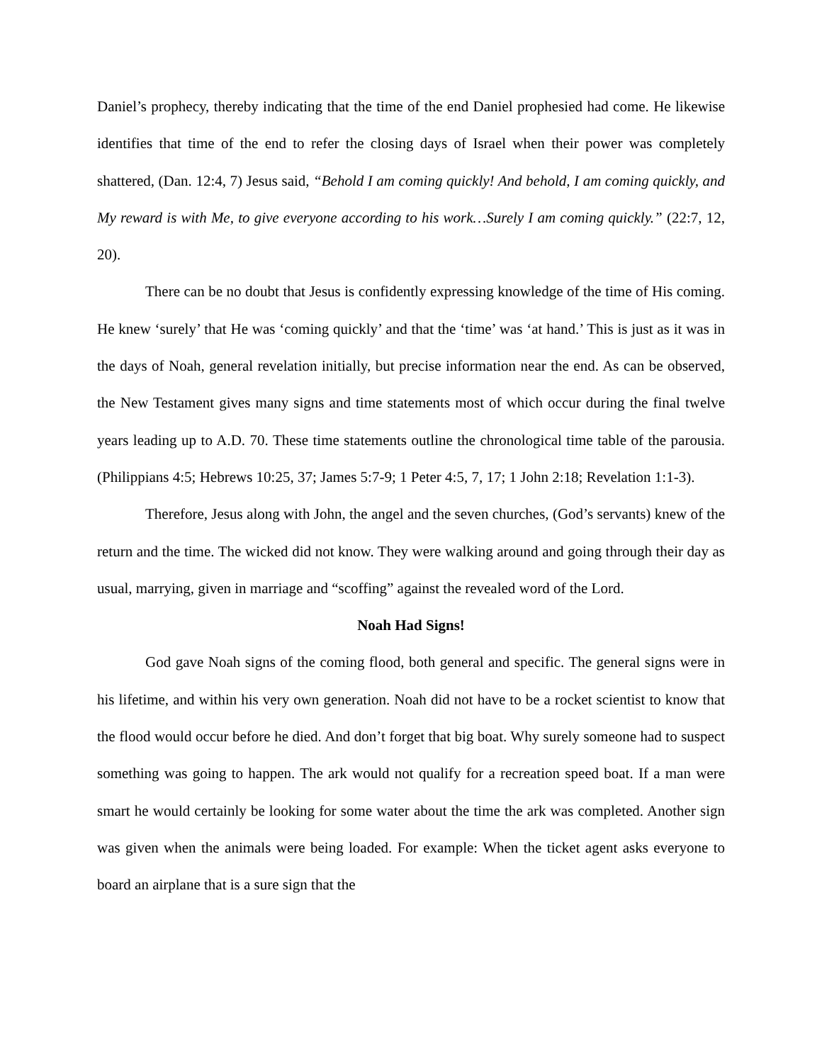Daniel’s prophecy, thereby indicating that the time of the end Daniel prophesied had come. He likewise identifies that time of the end to refer the closing days of Israel when their power was completely shattered, (Dan. 12:4, 7) Jesus said, “Behold I am coming quickly! And behold, I am coming quickly, and My reward is with Me, to give everyone according to his work…Surely I am coming quickly.” (22:7, 12, 20).
There can be no doubt that Jesus is confidently expressing knowledge of the time of His coming. He knew ‘surely’ that He was ‘coming quickly’ and that the ‘time’ was ‘at hand.’ This is just as it was in the days of Noah, general revelation initially, but precise information near the end. As can be observed, the New Testament gives many signs and time statements most of which occur during the final twelve years leading up to A.D. 70. These time statements outline the chronological time table of the parousia. (Philippians 4:5; Hebrews 10:25, 37; James 5:7-9; 1 Peter 4:5, 7, 17; 1 John 2:18; Revelation 1:1-3).
Therefore, Jesus along with John, the angel and the seven churches, (God’s servants) knew of the return and the time. The wicked did not know. They were walking around and going through their day as usual, marrying, given in marriage and “scoffing” against the revealed word of the Lord.
Noah Had Signs!
God gave Noah signs of the coming flood, both general and specific. The general signs were in his lifetime, and within his very own generation. Noah did not have to be a rocket scientist to know that the flood would occur before he died. And don’t forget that big boat. Why surely someone had to suspect something was going to happen. The ark would not qualify for a recreation speed boat. If a man were smart he would certainly be looking for some water about the time the ark was completed. Another sign was given when the animals were being loaded. For example: When the ticket agent asks everyone to board an airplane that is a sure sign that the